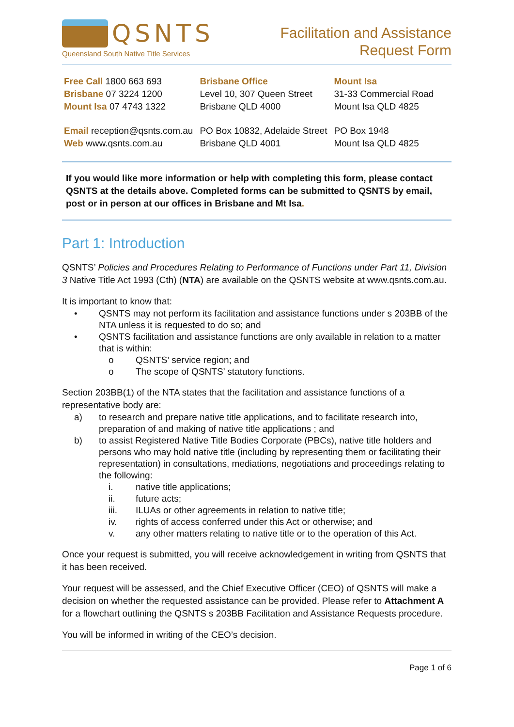QSNTS
Queensland South Native Title Services
Facilitation and Assistance
Request Form
| Free Call 1800 663 693 Brisbane 07 3224 1200 Mount Isa 07 4743 1322 | Brisbane Office Level 10, 307 Queen Street Brisbane QLD 4000 | Mount Isa 31-33 Commercial Road Mount Isa QLD 4825 |
| Email reception@qsnts.com.au Web www.qsnts.com.au | PO Box 10832, Adelaide Street Brisbane QLD 4001 | PO Box 1948 Mount Isa QLD 4825 |
If you would like more information or help with completing this form, please contact QSNTS at the details above. Completed forms can be submitted to QSNTS by email, post or in person at our offices in Brisbane and Mt Isa.
Part 1: Introduction
QSNTS’ Policies and Procedures Relating to Performance of Functions under Part 11, Division 3 Native Title Act 1993 (Cth) (NTA) are available on the QSNTS website at www.qsnts.com.au.
It is important to know that:
• QSNTS may not perform its facilitation and assistance functions under s 203BB of the NTA unless it is requested to do so; and
• QSNTS facilitation and assistance functions are only available in relation to a matter that is within:
o QSNTS’ service region; and
o The scope of QSNTS’ statutory functions.
Section 203BB(1) of the NTA states that the facilitation and assistance functions of a representative body are:
a) to research and prepare native title applications, and to facilitate research into, preparation of and making of native title applications ; and
b) to assist Registered Native Title Bodies Corporate (PBCs), native title holders and persons who may hold native title (including by representing them or facilitating their representation) in consultations, mediations, negotiations and proceedings relating to the following:
i. native title applications;
ii. future acts;
iii. ILUAs or other agreements in relation to native title;
iv. rights of access conferred under this Act or otherwise; and
v. any other matters relating to native title or to the operation of this Act.
Once your request is submitted, you will receive acknowledgement in writing from QSNTS that it has been received.
Your request will be assessed, and the Chief Executive Officer (CEO) of QSNTS will make a decision on whether the requested assistance can be provided. Please refer to Attachment A for a flowchart outlining the QSNTS s 203BB Facilitation and Assistance Requests procedure.
You will be informed in writing of the CEO’s decision.
Page 1 of 6